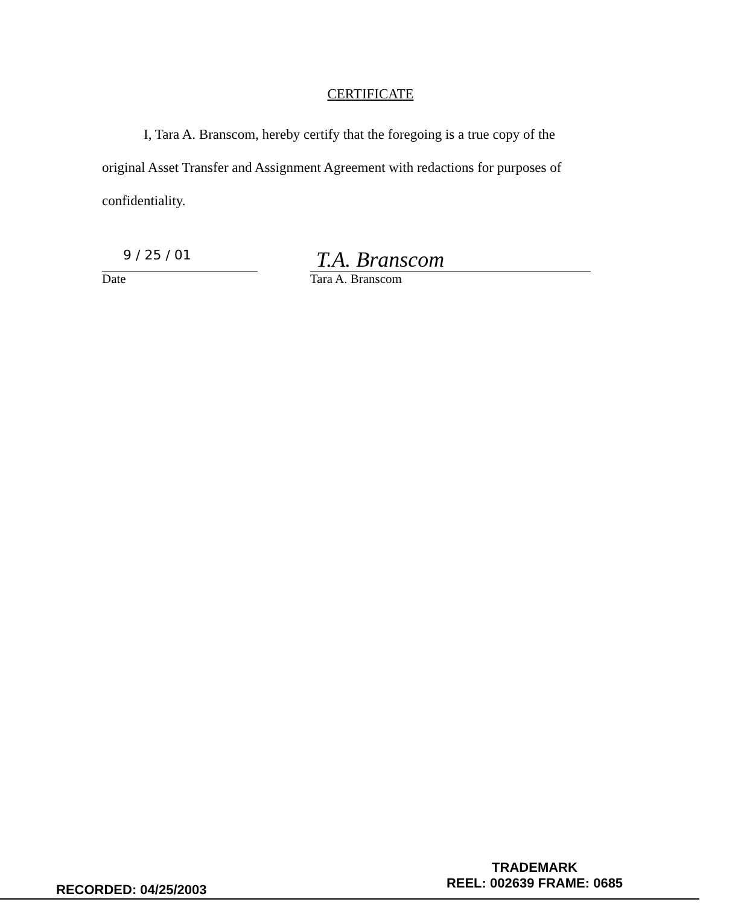CERTIFICATE
I, Tara A. Branscom, hereby certify that the foregoing is a true copy of the original Asset Transfer and Assignment Agreement with redactions for purposes of confidentiality.
9 / 25 / 01
Date
T.A. Branscom
Tara A. Branscom
RECORDED: 04/25/2003
TRADEMARK
REEL: 002639 FRAME: 0685